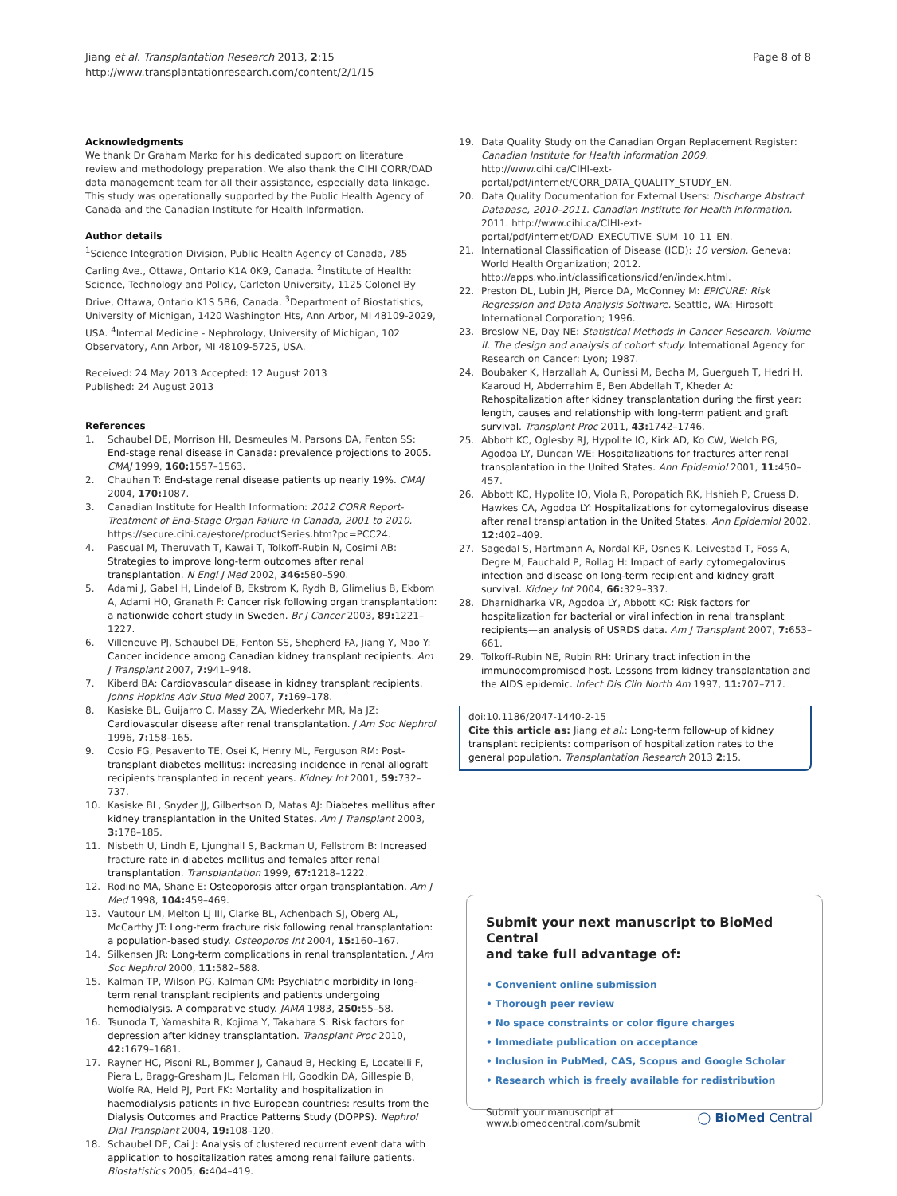Jiang et al. Transplantation Research 2013, 2:15
http://www.transplantationresearch.com/content/2/1/15
Page 8 of 8
Acknowledgments
We thank Dr Graham Marko for his dedicated support on literature review and methodology preparation. We also thank the CIHI CORR/DAD data management team for all their assistance, especially data linkage. This study was operationally supported by the Public Health Agency of Canada and the Canadian Institute for Health Information.
Author details
<sup>1</sup> Science Integration Division, Public Health Agency of Canada, 785 Carling Ave., Ottawa, Ontario K1A 0K9, Canada. <sup>2</sup>Institute of Health: Science, Technology and Policy, Carleton University, 1125 Colonel By Drive, Ottawa, Ontario K1S 5B6, Canada. <sup>3</sup>Department of Biostatistics, University of Michigan, 1420 Washington Hts, Ann Arbor, MI 48109-2029, USA. <sup>4</sup>Internal Medicine - Nephrology, University of Michigan, 102 Observatory, Ann Arbor, MI 48109-5725, USA.
Received: 24 May 2013 Accepted: 12 August 2013
Published: 24 August 2013
References
1. Schaubel DE, Morrison HI, Desmeules M, Parsons DA, Fenton SS: End-stage renal disease in Canada: prevalence projections to 2005. CMAJ 1999, 160: 1557–1563.
2. Chauhan T: End-stage renal disease patients up nearly 19%. CMAJ 2004, 170: 1087.
3. Canadian Institute for Health Information: 2012 CORR Report-Treatment of End-Stage Organ Failure in Canada, 2001 to 2010. https://secure.cihi.ca/estore/productSeries.htm?pc=PCC24.
4. Pascual M, Theruvath T, Kawai T, Tolkoff-Rubin N, Cosimi AB: Strategies to improve long-term outcomes after renal transplantation. N Engl J Med 2002, 346: 580–590.
5. Adami J, Gabel H, Lindelof B, Ekstrom K, Rydh B, Glimelius B, Ekbom A, Adami HO, Granath F: Cancer risk following organ transplantation: a nationwide cohort study in Sweden. Br J Cancer 2003, 89: 1221–1227.
6. Villeneuve PJ, Schaubel DE, Fenton SS, Shepherd FA, Jiang Y, Mao Y: Cancer incidence among Canadian kidney transplant recipients. Am J Transplant 2007, 7: 941–948.
7. Kiberd BA: Cardiovascular disease in kidney transplant recipients. Johns Hopkins Adv Stud Med 2007, 7: 169–178.
8. Kasiske BL, Guijarro C, Massy ZA, Wiederkehr MR, Ma JZ: Cardiovascular disease after renal transplantation. J Am Soc Nephrol 1996, 7: 158–165.
9. Cosio FG, Pesavento TE, Osei K, Henry ML, Ferguson RM: Post-transplant diabetes mellitus: increasing incidence in renal allograft recipients transplanted in recent years. Kidney Int 2001, 59: 732–737.
10. Kasiske BL, Snyder JJ, Gilbertson D, Matas AJ: Diabetes mellitus after kidney transplantation in the United States. Am J Transplant 2003, 3: 178–185.
11. Nisbeth U, Lindh E, Ljunghall S, Backman U, Fellstrom B: Increased fracture rate in diabetes mellitus and females after renal transplantation. Transplantation 1999, 67: 1218–1222.
12. Rodino MA, Shane E: Osteoporosis after organ transplantation. Am J Med 1998, 104: 459–469.
13. Vautour LM, Melton LJ III, Clarke BL, Achenbach SJ, Oberg AL, McCarthy JT: Long-term fracture risk following renal transplantation: a population-based study. Osteoporos Int 2004, 15: 160–167.
14. Silkensen JR: Long-term complications in renal transplantation. J Am Soc Nephrol 2000, 11: 582–588.
15. Kalman TP, Wilson PG, Kalman CM: Psychiatric morbidity in long-term renal transplant recipients and patients undergoing hemodialysis. A comparative study. JAMA 1983, 250: 55–58.
16. Tsunoda T, Yamashita R, Kojima Y, Takahara S: Risk factors for depression after kidney transplantation. Transplant Proc 2010, 42: 1679–1681.
17. Rayner HC, Pisoni RL, Bommer J, Canaud B, Hecking E, Locatelli F, Piera L, Bragg-Gresham JL, Feldman HI, Goodkin DA, Gillespie B, Wolfe RA, Held PJ, Port FK: Mortality and hospitalization in haemodialysis patients in five European countries: results from the Dialysis Outcomes and Practice Patterns Study (DOPPS). Nephrol Dial Transplant 2004, 19: 108–120.
18. Schaubel DE, Cai J: Analysis of clustered recurrent event data with application to hospitalization rates among renal failure patients. Biostatistics 2005, 6: 404–419.
19. Data Quality Study on the Canadian Organ Replacement Register: Canadian Institute for Health information 2009. http://www.cihi.ca/CIHI-ext-portal/pdf/internet/CORR_DATA_QUALITY_STUDY_EN.
20. Data Quality Documentation for External Users: Discharge Abstract Database, 2010–2011. Canadian Institute for Health information. 2011. http://www.cihi.ca/CIHI-ext-portal/pdf/internet/DAD_EXECUTIVE_SUM_10_11_EN.
21. International Classification of Disease (ICD): 10 version. Geneva: World Health Organization; 2012. http://apps.who.int/classifications/icd/en/index.html.
22. Preston DL, Lubin JH, Pierce DA, McConney M: EPICURE: Risk Regression and Data Analysis Software. Seattle, WA: Hirosoft International Corporation; 1996.
23. Breslow NE, Day NE: Statistical Methods in Cancer Research. Volume II. The design and analysis of cohort study. International Agency for Research on Cancer: Lyon; 1987.
24. Boubaker K, Harzallah A, Ounissi M, Becha M, Guergueh T, Hedri H, Kaaroud H, Abderrahim E, Ben Abdellah T, Kheder A: Rehospitalization after kidney transplantation during the first year: length, causes and relationship with long-term patient and graft survival. Transplant Proc 2011, 43: 1742–1746.
25. Abbott KC, Oglesby RJ, Hypolite IO, Kirk AD, Ko CW, Welch PG, Agodoa LY, Duncan WE: Hospitalizations for fractures after renal transplantation in the United States. Ann Epidemiol 2001, 11: 450–457.
26. Abbott KC, Hypolite IO, Viola R, Poropatich RK, Hshieh P, Cruess D, Hawkes CA, Agodoa LY: Hospitalizations for cytomegalovirus disease after renal transplantation in the United States. Ann Epidemiol 2002, 12: 402–409.
27. Sagedal S, Hartmann A, Nordal KP, Osnes K, Leivestad T, Foss A, Degre M, Fauchald P, Rollag H: Impact of early cytomegalovirus infection and disease on long-term recipient and kidney graft survival. Kidney Int 2004, 66: 329–337.
28. Dharnidharka VR, Agodoa LY, Abbott KC: Risk factors for hospitalization for bacterial or viral infection in renal transplant recipients—an analysis of USRDS data. Am J Transplant 2007, 7: 653–661.
29. Tolkoff-Rubin NE, Rubin RH: Urinary tract infection in the immunocompromised host. Lessons from kidney transplantation and the AIDS epidemic. Infect Dis Clin North Am 1997, 11: 707–717.
doi:10.1186/2047-1440-2-15
Cite this article as: Jiang et al.: Long-term follow-up of kidney transplant recipients: comparison of hospitalization rates to the general population. Transplantation Research 2013 2:15.
Submit your next manuscript to BioMed Central
and take full advantage of:
• Convenient online submission
• Thorough peer review
• No space constraints or color figure charges
• Immediate publication on acceptance
• Inclusion in PubMed, CAS, Scopus and Google Scholar
• Research which is freely available for redistribution
Submit your manuscript at
www.biomedcentral.com/submit
◯ BioMed Central